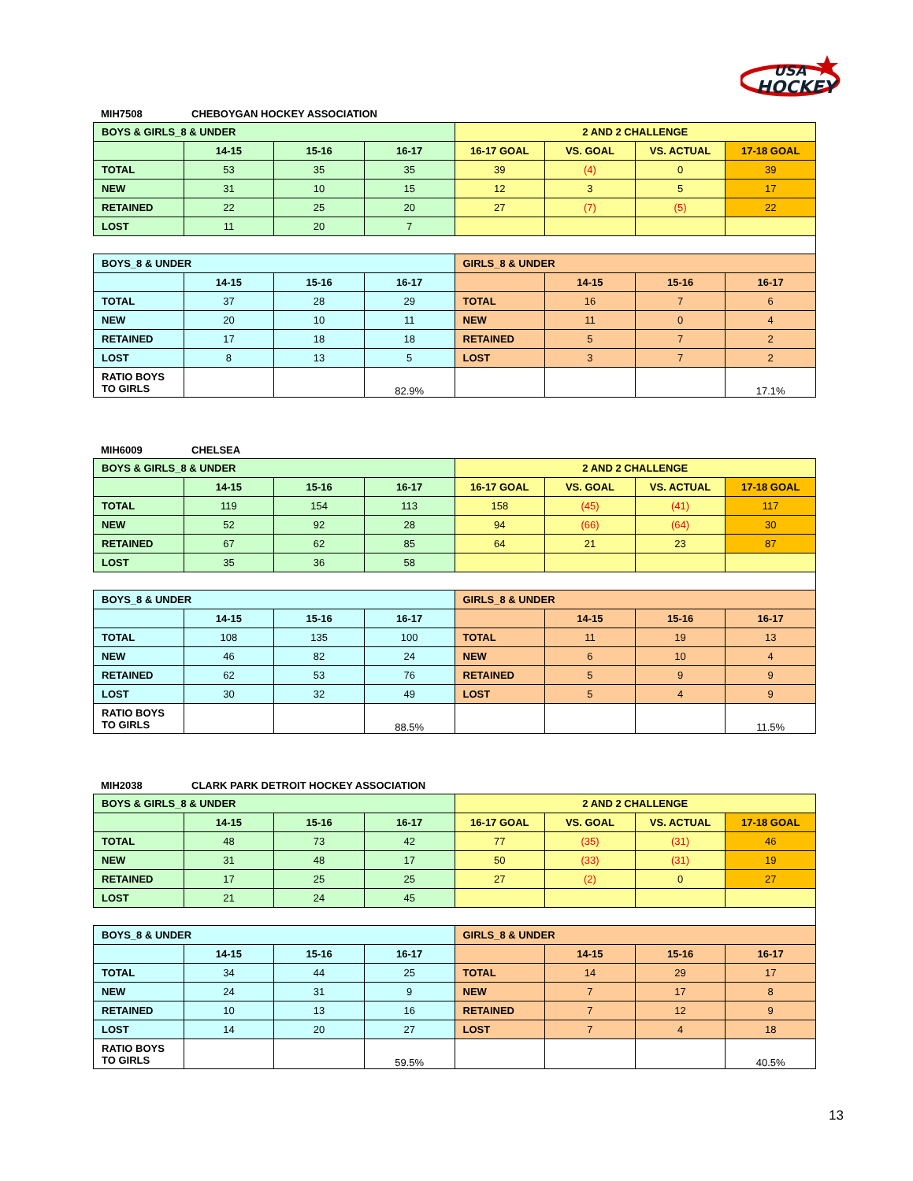HOCKEY
USA
MIH7508 CHEBOYGAN HOCKEY ASSOCIATION
| BOYS & GIRLS_8 & UNDER | | | | 2 AND 2 CHALLENGE | | | |
| | 14-15 | 15-16 | 16-17 | 16-17 GOAL | VS. GOAL | VS. ACTUAL | 17-18 GOAL |
| TOTAL | 53 | 35 | 35 | 39 | (4) | 0 | 39 |
| NEW | 31 | 10 | 15 | 12 | 3 | 5 | 17 |
| RETAINED | 22 | 25 | 20 | 27 | (7) | (5) | 22 |
| LOST | 11 | 20 | 7 | | | | |
| BOYS_8 & UNDER | | | | GIRLS_8 & UNDER | | | |
| | 14-15 | 15-16 | 16-17 | | 14-15 | 15-16 | 16-17 |
| TOTAL | 37 | 28 | 29 | TOTAL | 16 | 7 | 6 |
| NEW | 20 | 10 | 11 | NEW | 11 | 0 | 4 |
| RETAINED | 17 | 18 | 18 | RETAINED | 5 | 7 | 2 |
| LOST | 8 | 13 | 5 | LOST | 3 | 7 | 2 |
| RATIO BOYS TO GIRLS | | | 82.9% | | | | 17.1% |
MIH6009 CHELSEA
| BOYS & GIRLS_8 & UNDER | | | | 2 AND 2 CHALLENGE | | | |
| | 14-15 | 15-16 | 16-17 | 16-17 GOAL | VS. GOAL | VS. ACTUAL | 17-18 GOAL |
| TOTAL | 119 | 154 | 113 | 158 | (45) | (41) | 117 |
| NEW | 52 | 92 | 28 | 94 | (66) | (64) | 30 |
| RETAINED | 67 | 62 | 85 | 64 | 21 | 23 | 87 |
| LOST | 35 | 36 | 58 | | | | |
| BOYS_8 & UNDER | | | | GIRLS_8 & UNDER | | | |
| | 14-15 | 15-16 | 16-17 | | 14-15 | 15-16 | 16-17 |
| TOTAL | 108 | 135 | 100 | TOTAL | 11 | 19 | 13 |
| NEW | 46 | 82 | 24 | NEW | 6 | 10 | 4 |
| RETAINED | 62 | 53 | 76 | RETAINED | 5 | 9 | 9 |
| LOST | 30 | 32 | 49 | LOST | 5 | 4 | 9 |
| RATIO BOYS TO GIRLS | | | 88.5% | | | | 11.5% |
MIH2038 CLARK PARK DETROIT HOCKEY ASSOCIATION
| BOYS & GIRLS_8 & UNDER | | | | 2 AND 2 CHALLENGE | | | |
| | 14-15 | 15-16 | 16-17 | 16-17 GOAL | VS. GOAL | VS. ACTUAL | 17-18 GOAL |
| TOTAL | 48 | 73 | 42 | 77 | (35) | (31) | 46 |
| NEW | 31 | 48 | 17 | 50 | (33) | (31) | 19 |
| RETAINED | 17 | 25 | 25 | 27 | (2) | 0 | 27 |
| LOST | 21 | 24 | 45 | | | | |
| BOYS_8 & UNDER | | | | GIRLS_8 & UNDER | | | |
| | 14-15 | 15-16 | 16-17 | | 14-15 | 15-16 | 16-17 |
| TOTAL | 34 | 44 | 25 | TOTAL | 14 | 29 | 17 |
| NEW | 24 | 31 | 9 | NEW | 7 | 17 | 8 |
| RETAINED | 10 | 13 | 16 | RETAINED | 7 | 12 | 9 |
| LOST | 14 | 20 | 27 | LOST | 7 | 4 | 18 |
| RATIO BOYS TO GIRLS | | | 59.5% | | | | 40.5% |
13